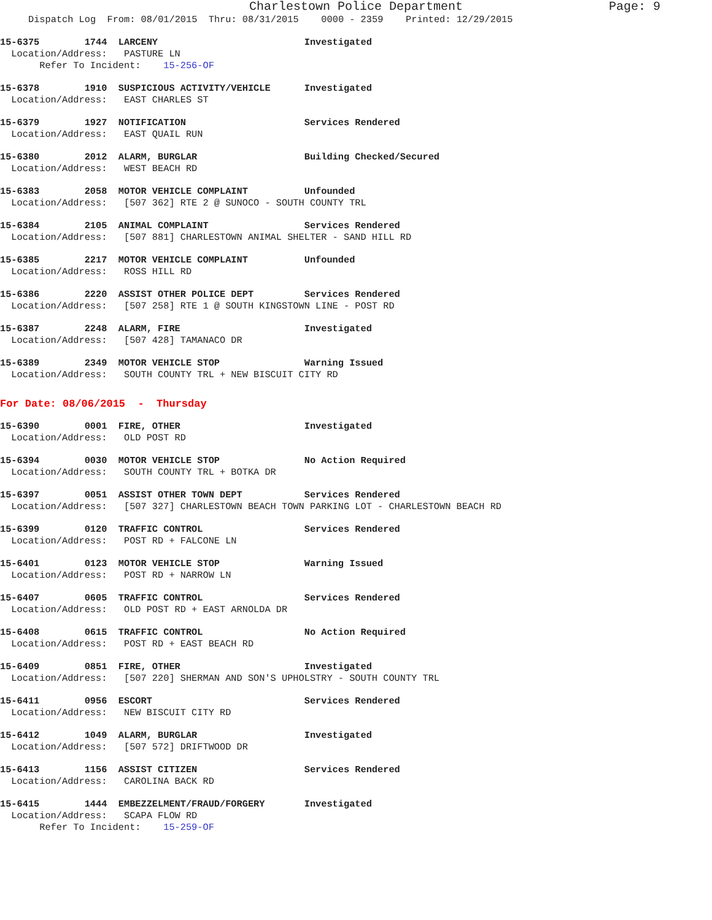Charlestown Police Department Page: 9
Dispatch Log From: 08/01/2015 Thru: 08/31/2015 0000 - 2359 Printed: 12/29/2015
15-6375 1744 LARCENY Investigated Location/Address: PASTURE LN Refer To Incident: 15-256-OF
15-6378 1910 SUSPICIOUS ACTIVITY/VEHICLE Investigated Location/Address: EAST CHARLES ST
15-6379 1927 NOTIFICATION Services Rendered Location/Address: EAST QUAIL RUN
15-6380 2012 ALARM, BURGLAR Building Checked/Secured Location/Address: WEST BEACH RD
15-6383 2058 MOTOR VEHICLE COMPLAINT Unfounded Location/Address: [507 362] RTE 2 @ SUNOCO - SOUTH COUNTY TRL
15-6384 2105 ANIMAL COMPLAINT Services Rendered Location/Address: [507 881] CHARLESTOWN ANIMAL SHELTER - SAND HILL RD
15-6385 2217 MOTOR VEHICLE COMPLAINT Unfounded Location/Address: ROSS HILL RD
15-6386 2220 ASSIST OTHER POLICE DEPT Services Rendered Location/Address: [507 258] RTE 1 @ SOUTH KINGSTOWN LINE - POST RD
15-6387 2248 ALARM, FIRE Investigated Location/Address: [507 428] TAMANACO DR
15-6389 2349 MOTOR VEHICLE STOP Warning Issued Location/Address: SOUTH COUNTY TRL + NEW BISCUIT CITY RD
For Date: 08/06/2015 - Thursday
15-6390 0001 FIRE, OTHER Investigated Location/Address: OLD POST RD
15-6394 0030 MOTOR VEHICLE STOP No Action Required Location/Address: SOUTH COUNTY TRL + BOTKA DR
15-6397 0051 ASSIST OTHER TOWN DEPT Services Rendered Location/Address: [507 327] CHARLESTOWN BEACH TOWN PARKING LOT - CHARLESTOWN BEACH RD
15-6399 0120 TRAFFIC CONTROL Services Rendered Location/Address: POST RD + FALCONE LN
15-6401 0123 MOTOR VEHICLE STOP Warning Issued Location/Address: POST RD + NARROW LN
15-6407 0605 TRAFFIC CONTROL Services Rendered Location/Address: OLD POST RD + EAST ARNOLDA DR
15-6408 0615 TRAFFIC CONTROL No Action Required Location/Address: POST RD + EAST BEACH RD
15-6409 0851 FIRE, OTHER Investigated Location/Address: [507 220] SHERMAN AND SON'S UPHOLSTRY - SOUTH COUNTY TRL
15-6411 0956 ESCORT Services Rendered Location/Address: NEW BISCUIT CITY RD
15-6412 1049 ALARM, BURGLAR Investigated Location/Address: [507 572] DRIFTWOOD DR
15-6413 1156 ASSIST CITIZEN Services Rendered Location/Address: CAROLINA BACK RD
15-6415 1444 EMBEZZELMENT/FRAUD/FORGERY Investigated Location/Address: SCAPA FLOW RD Refer To Incident: 15-259-OF